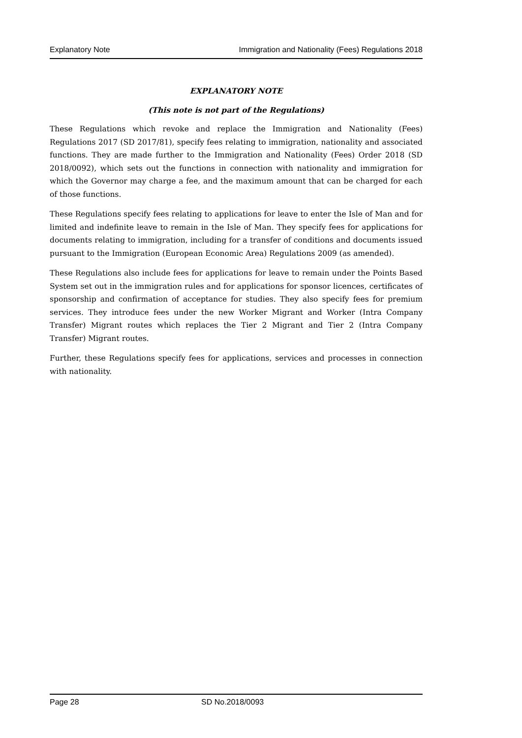Explanatory Note Immigration and Nationality (Fees) Regulations 2018
EXPLANATORY NOTE
(This note is not part of the Regulations)
These Regulations which revoke and replace the Immigration and Nationality (Fees) Regulations 2017 (SD 2017/81), specify fees relating to immigration, nationality and associated functions. They are made further to the Immigration and Nationality (Fees) Order 2018 (SD 2018/0092), which sets out the functions in connection with nationality and immigration for which the Governor may charge a fee, and the maximum amount that can be charged for each of those functions.
These Regulations specify fees relating to applications for leave to enter the Isle of Man and for limited and indefinite leave to remain in the Isle of Man. They specify fees for applications for documents relating to immigration, including for a transfer of conditions and documents issued pursuant to the Immigration (European Economic Area) Regulations 2009 (as amended).
These Regulations also include fees for applications for leave to remain under the Points Based System set out in the immigration rules and for applications for sponsor licences, certificates of sponsorship and confirmation of acceptance for studies. They also specify fees for premium services. They introduce fees under the new Worker Migrant and Worker (Intra Company Transfer) Migrant routes which replaces the Tier 2 Migrant and Tier 2 (Intra Company Transfer) Migrant routes.
Further, these Regulations specify fees for applications, services and processes in connection with nationality.
Page 28 SD No.2018/0093